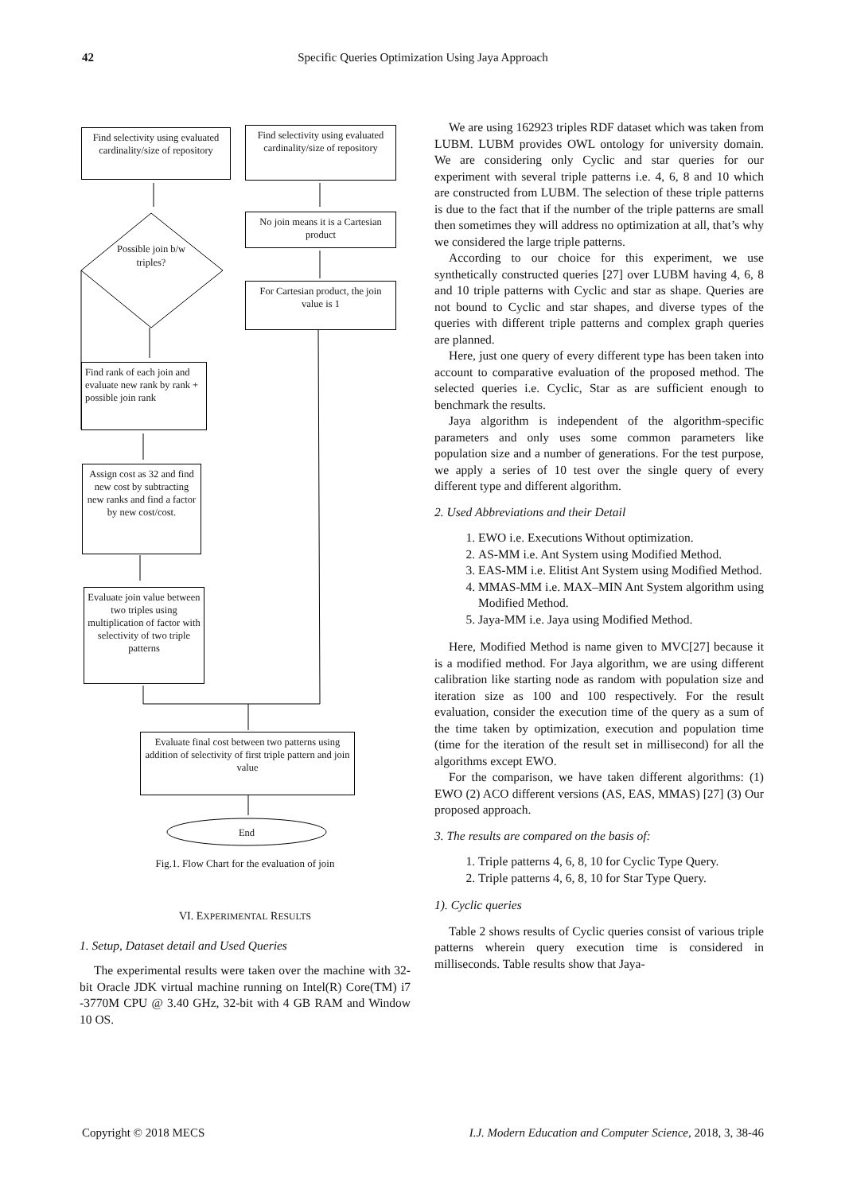42 Specific Queries Optimization Using Jaya Approach
Find selectivity using evaluated cardinality/size of repository
Find selectivity using evaluated cardinality/size of repository
No join means it is a Cartesian product
For Cartesian product, the join value is 1
Possible join b/w triples?
Find rank of each join and evaluate new rank by rank + possible join rank
Assign cost as 32 and find new cost by subtracting new ranks and find a factor by new cost/cost.
Evaluate join value between two triples using multiplication of factor with selectivity of two triple patterns
Evaluate final cost between two patterns using addition of selectivity of first triple pattern and join value
End
Fig.1. Flow Chart for the evaluation of join
VI. EXPERIMENTAL RESULTS
1. Setup, Dataset detail and Used Queries
The experimental results were taken over the machine with 32-bit Oracle JDK virtual machine running on Intel(R) Core(TM) i7 -3770M CPU @ 3.40 GHz, 32-bit with 4 GB RAM and Window 10 OS.
We are using 162923 triples RDF dataset which was taken from LUBM. LUBM provides OWL ontology for university domain. We are considering only Cyclic and star queries for our experiment with several triple patterns i.e. 4, 6, 8 and 10 which are constructed from LUBM. The selection of these triple patterns is due to the fact that if the number of the triple patterns are small then sometimes they will address no optimization at all, that’s why we considered the large triple patterns.
According to our choice for this experiment, we use synthetically constructed queries [27] over LUBM having 4, 6, 8 and 10 triple patterns with Cyclic and star as shape. Queries are not bound to Cyclic and star shapes, and diverse types of the queries with different triple patterns and complex graph queries are planned.
Here, just one query of every different type has been taken into account to comparative evaluation of the proposed method. The selected queries i.e. Cyclic, Star as are sufficient enough to benchmark the results.
Jaya algorithm is independent of the algorithm-specific parameters and only uses some common parameters like population size and a number of generations. For the test purpose, we apply a series of 10 test over the single query of every different type and different algorithm.
2. Used Abbreviations and their Detail
1. EWO i.e. Executions Without optimization.
2. AS-MM i.e. Ant System using Modified Method.
3. EAS-MM i.e. Elitist Ant System using Modified Method.
4. MMAS-MM i.e. MAX–MIN Ant System algorithm using Modified Method.
5. Jaya-MM i.e. Jaya using Modified Method.
Here, Modified Method is name given to MVC[27] because it is a modified method. For Jaya algorithm, we are using different calibration like starting node as random with population size and iteration size as 100 and 100 respectively. For the result evaluation, consider the execution time of the query as a sum of the time taken by optimization, execution and population time (time for the iteration of the result set in millisecond) for all the algorithms except EWO.
For the comparison, we have taken different algorithms: (1) EWO (2) ACO different versions (AS, EAS, MMAS) [27] (3) Our proposed approach.
3. The results are compared on the basis of:
1. Triple patterns 4, 6, 8, 10 for Cyclic Type Query.
2. Triple patterns 4, 6, 8, 10 for Star Type Query.
1). Cyclic queries
Table 2 shows results of Cyclic queries consist of various triple patterns wherein query execution time is considered in milliseconds. Table results show that Jaya-
Copyright © 2018 MECS I.J. Modern Education and Computer Science, 2018, 3, 38-46